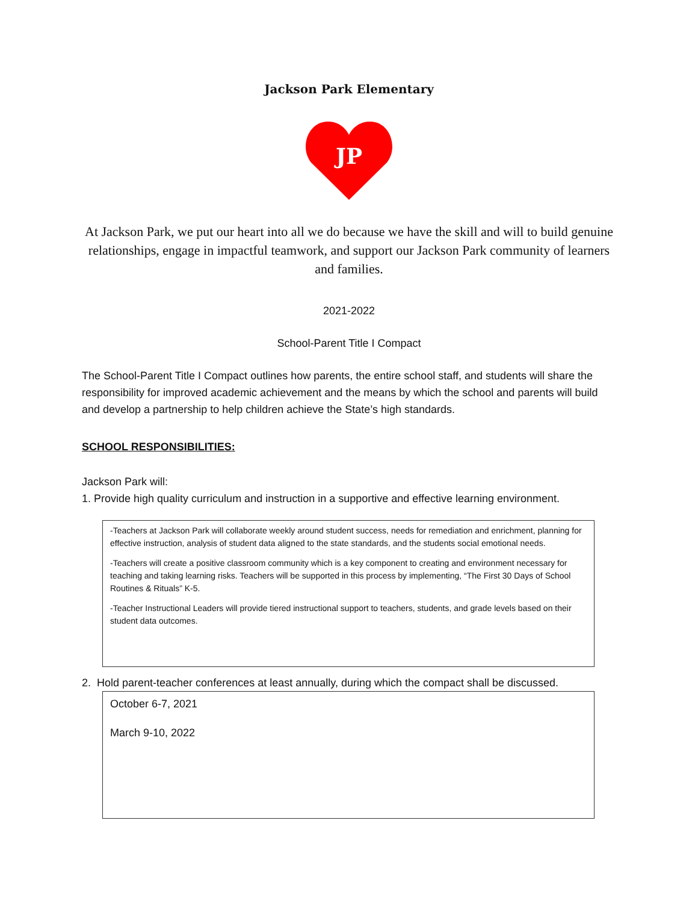Jackson Park Elementary
JP
At Jackson Park, we put our heart into all we do because we have the skill and will to build genuine relationships, engage in impactful teamwork, and support our Jackson Park community of learners and families.
2021-2022
School-Parent Title I Compact
The School-Parent Title I Compact outlines how parents, the entire school staff, and students will share the responsibility for improved academic achievement and the means by which the school and parents will build and develop a partnership to help children achieve the State’s high standards.
SCHOOL RESPONSIBILITIES:
Jackson Park will:
1. Provide high quality curriculum and instruction in a supportive and effective learning environment.
-Teachers at Jackson Park will collaborate weekly around student success, needs for remediation and enrichment, planning for effective instruction, analysis of student data aligned to the state standards, and the students social emotional needs.
-Teachers will create a positive classroom community which is a key component to creating and environment necessary for teaching and taking learning risks. Teachers will be supported in this process by implementing, “The First 30 Days of School Routines & Rituals” K-5.
-Teacher Instructional Leaders will provide tiered instructional support to teachers, students, and grade levels based on their student data outcomes.
2. Hold parent-teacher conferences at least annually, during which the compact shall be discussed.
October 6-7, 2021
March 9-10, 2022